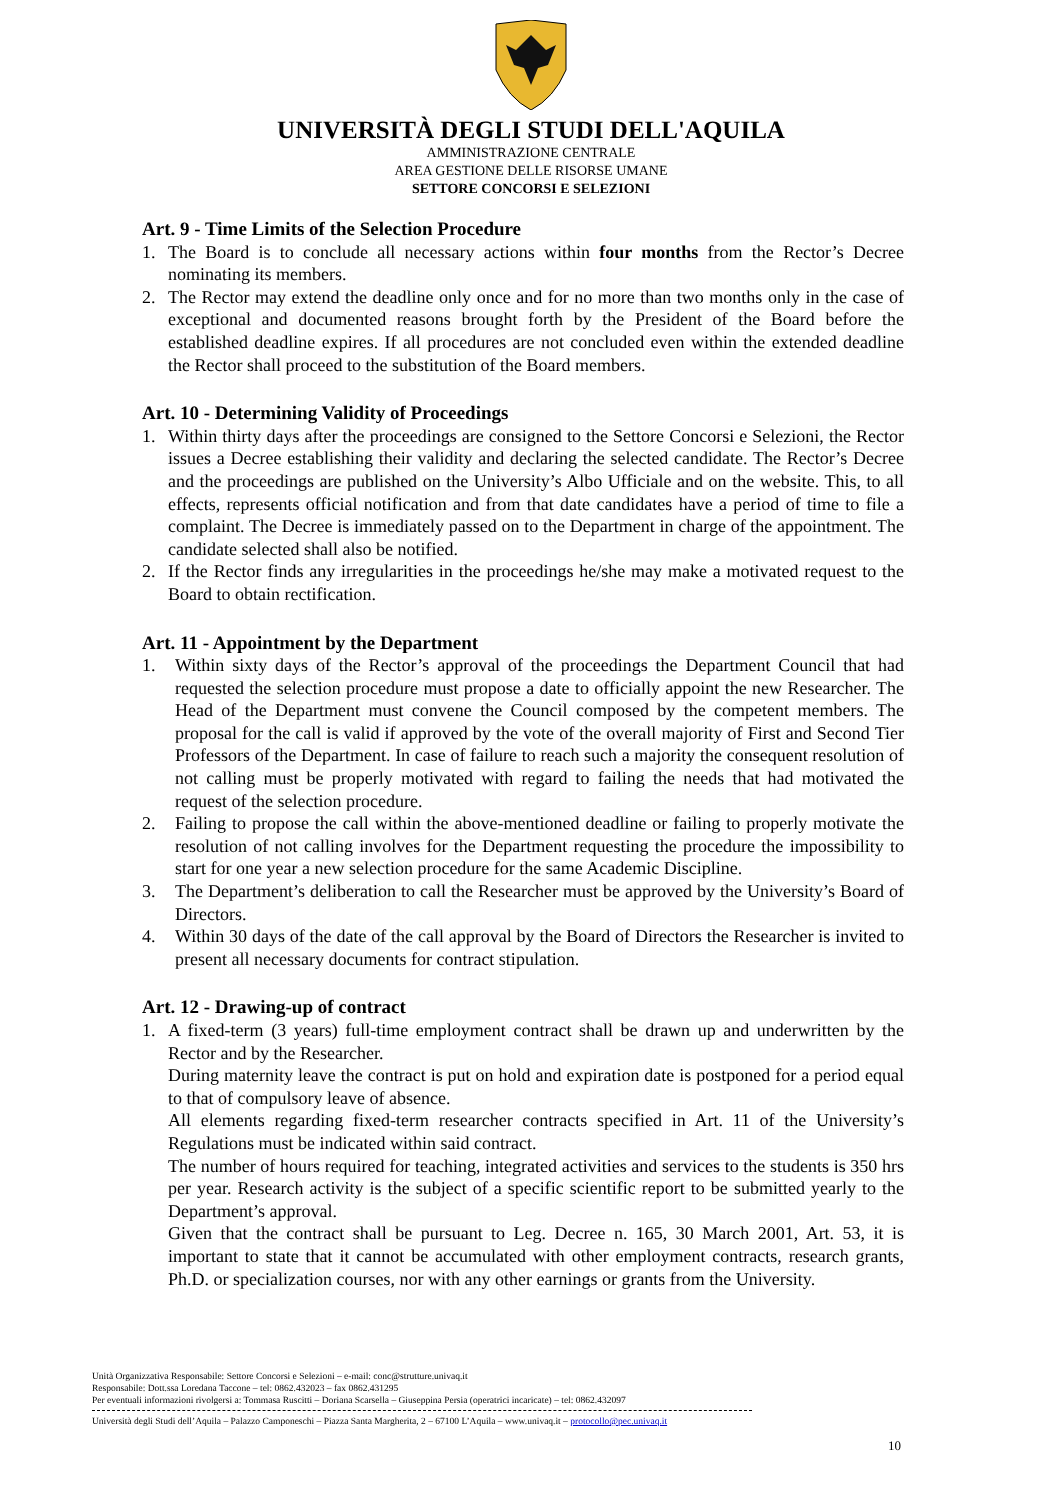UNIVERSITÀ DEGLI STUDI DELL'AQUILA
AMMINISTRAZIONE CENTRALE
AREA GESTIONE DELLE RISORSE UMANE
SETTORE CONCORSI E SELEZIONI
Art. 9 - Time Limits of the Selection Procedure
1. The Board is to conclude all necessary actions within four months from the Rector’s Decree nominating its members.
2. The Rector may extend the deadline only once and for no more than two months only in the case of exceptional and documented reasons brought forth by the President of the Board before the established deadline expires. If all procedures are not concluded even within the extended deadline the Rector shall proceed to the substitution of the Board members.
Art. 10 - Determining Validity of Proceedings
1. Within thirty days after the proceedings are consigned to the Settore Concorsi e Selezioni, the Rector issues a Decree establishing their validity and declaring the selected candidate. The Rector’s Decree and the proceedings are published on the University’s Albo Ufficiale and on the website. This, to all effects, represents official notification and from that date candidates have a period of time to file a complaint. The Decree is immediately passed on to the Department in charge of the appointment. The candidate selected shall also be notified.
2. If the Rector finds any irregularities in the proceedings he/she may make a motivated request to the Board to obtain rectification.
Art. 11 - Appointment by the Department
1. Within sixty days of the Rector’s approval of the proceedings the Department Council that had requested the selection procedure must propose a date to officially appoint the new Researcher. The Head of the Department must convene the Council composed by the competent members. The proposal for the call is valid if approved by the vote of the overall majority of First and Second Tier Professors of the Department. In case of failure to reach such a majority the consequent resolution of not calling must be properly motivated with regard to failing the needs that had motivated the request of the selection procedure.
2. Failing to propose the call within the above-mentioned deadline or failing to properly motivate the resolution of not calling involves for the Department requesting the procedure the impossibility to start for one year a new selection procedure for the same Academic Discipline.
3. The Department’s deliberation to call the Researcher must be approved by the University’s Board of Directors.
4. Within 30 days of the date of the call approval by the Board of Directors the Researcher is invited to present all necessary documents for contract stipulation.
Art. 12 - Drawing-up of contract
1. A fixed-term (3 years) full-time employment contract shall be drawn up and underwritten by the Rector and by the Researcher.
During maternity leave the contract is put on hold and expiration date is postponed for a period equal to that of compulsory leave of absence.
All elements regarding fixed-term researcher contracts specified in Art. 11 of the University’s Regulations must be indicated within said contract.
The number of hours required for teaching, integrated activities and services to the students is 350 hrs per year. Research activity is the subject of a specific scientific report to be submitted yearly to the Department’s approval.
Given that the contract shall be pursuant to Leg. Decree n. 165, 30 March 2001, Art. 53, it is important to state that it cannot be accumulated with other employment contracts, research grants, Ph.D. or specialization courses, nor with any other earnings or grants from the University.
Unità Organizzativa Responsabile: Settore Concorsi e Selezioni – e-mail: conc@strutture.univaq.it
Responsabile: Dott.ssa Loredana Taccone – tel: 0862.432023 – fax 0862.431295
Per eventuali informazioni rivolgersi a: Tommasa Ruscitti – Doriana Scarsella – Giuseppina Persia (operatrici incaricate) – tel: 0862.432097
Università degli Studi dell’Aquila – Palazzo Camponeschi – Piazza Santa Margherita, 2 – 67100 L’Aquila – www.univaq.it – protocollo@pec.univaq.it
10